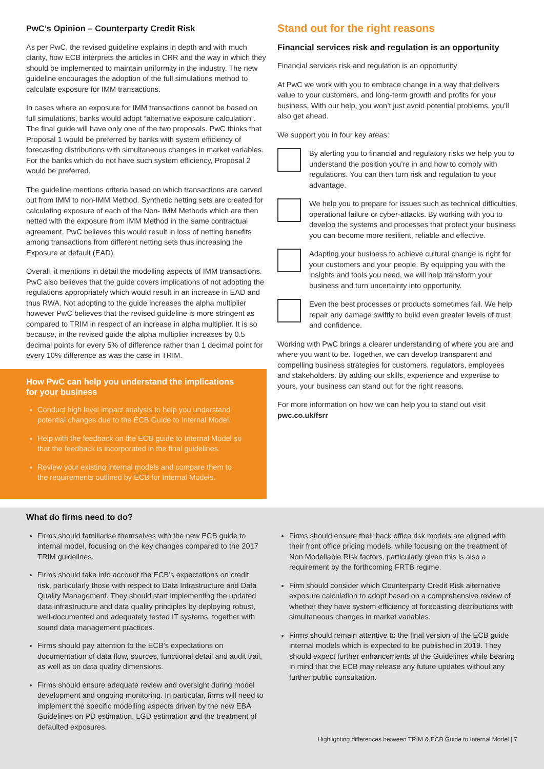PwC’s Opinion – Counterparty Credit Risk
As per PwC, the revised guideline explains in depth and with much clarity, how ECB interprets the articles in CRR and the way in which they should be implemented to maintain uniformity in the industry. The new guideline encourages the adoption of the full simulations method to calculate exposure for IMM transactions.
In cases where an exposure for IMM transactions cannot be based on full simulations, banks would adopt “alternative exposure calculation”. The final guide will have only one of the two proposals. PwC thinks that Proposal 1 would be preferred by banks with system efficiency of forecasting distributions with simultaneous changes in market variables. For the banks which do not have such system efficiency, Proposal 2 would be preferred.
The guideline mentions criteria based on which transactions are carved out from IMM to non-IMM Method. Synthetic netting sets are created for calculating exposure of each of the Non- IMM Methods which are then netted with the exposure from IMM Method in the same contractual agreement. PwC believes this would result in loss of netting benefits among transactions from different netting sets thus increasing the Exposure at default (EAD).
Overall, it mentions in detail the modelling aspects of IMM transactions. PwC also believes that the guide covers implications of not adopting the regulations appropriately which would result in an increase in EAD and thus RWA. Not adopting to the guide increases the alpha multiplier however PwC believes that the revised guideline is more stringent as compared to TRIM in respect of an increase in alpha multiplier. It is so because, in the revised guide the alpha multiplier increases by 0.5 decimal points for every 5% of difference rather than 1 decimal point for every 10% difference as was the case in TRIM.
How PwC can help you understand the implications for your business
Conduct high level impact analysis to help you understand potential changes due to the ECB Guide to Internal Model.
Help with the feedback on the ECB guide to Internal Model so that the feedback is incorporated in the final guidelines.
Review your existing internal models and compare them to the requirements outlined by ECB for Internal Models.
Stand out for the right reasons
Financial services risk and regulation is an opportunity
Financial services risk and regulation is an opportunity
At PwC we work with you to embrace change in a way that delivers value to your customers, and long-term growth and profits for your business. With our help, you won’t just avoid potential problems, you’ll also get ahead.
We support you in four key areas:
By alerting you to financial and regulatory risks we help you to understand the position you’re in and how to comply with regulations. You can then turn risk and regulation to your advantage.
We help you to prepare for issues such as technical difficulties, operational failure or cyber-attacks. By working with you to develop the systems and processes that protect your business you can become more resilient, reliable and effective.
Adapting your business to achieve cultural change is right for your customers and your people. By equipping you with the insights and tools you need, we will help transform your business and turn uncertainty into opportunity.
Even the best processes or products sometimes fail. We help repair any damage swiftly to build even greater levels of trust and confidence.
Working with PwC brings a clearer understanding of where you are and where you want to be. Together, we can develop transparent and compelling business strategies for customers, regulators, employees and stakeholders. By adding our skills, experience and expertise to yours, your business can stand out for the right reasons.
For more information on how we can help you to stand out visit pwc.co.uk/fsrr
What do firms need to do?
Firms should familiarise themselves with the new ECB guide to internal model, focusing on the key changes compared to the 2017 TRIM guidelines.
Firms should take into account the ECB’s expectations on credit risk, particularly those with respect to Data Infrastructure and Data Quality Management. They should start implementing the updated data infrastructure and data quality principles by deploying robust, well-documented and adequately tested IT systems, together with sound data management practices.
Firms should pay attention to the ECB’s expectations on documentation of data flow, sources, functional detail and audit trail, as well as on data quality dimensions.
Firms should ensure adequate review and oversight during model development and ongoing monitoring. In particular, firms will need to implement the specific modelling aspects driven by the new EBA Guidelines on PD estimation, LGD estimation and the treatment of defaulted exposures.
Firms should ensure their back office risk models are aligned with their front office pricing models, while focusing on the treatment of Non Modellable Risk factors, particularly given this is also a requirement by the forthcoming FRTB regime.
Firm should consider which Counterparty Credit Risk alternative exposure calculation to adopt based on a comprehensive review of whether they have system efficiency of forecasting distributions with simultaneous changes in market variables.
Firms should remain attentive to the final version of the ECB guide internal models which is expected to be published in 2019. They should expect further enhancements of the Guidelines while bearing in mind that the ECB may release any future updates without any further public consultation.
Highlighting differences between TRIM & ECB Guide to Internal Model | 7